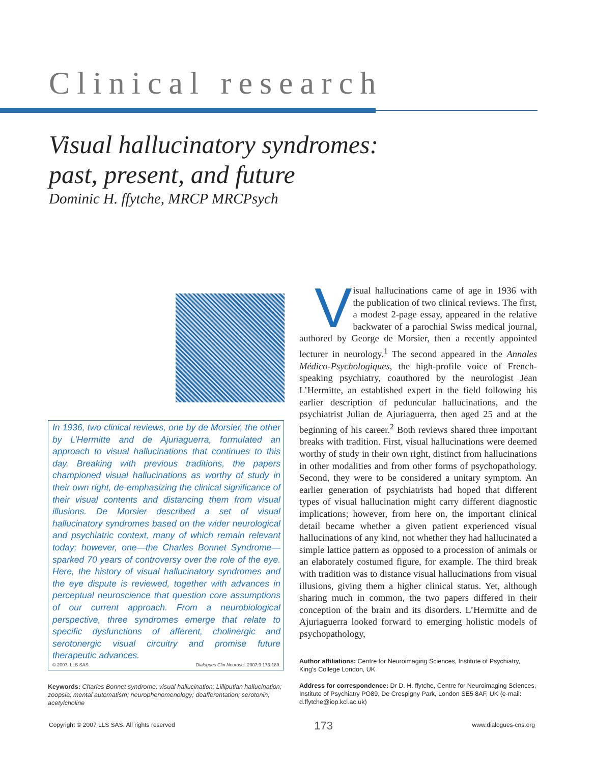Clinical research
Visual hallucinatory syndromes:
past, present, and future
Dominic H. ffytche, MRCP MRCPsych
In 1936, two clinical reviews, one by de Morsier, the other by L’Hermitte and de Ajuriaguerra, formulated an approach to visual hallucinations that continues to this day. Breaking with previous traditions, the papers championed visual hallucinations as worthy of study in their own right, de-emphasizing the clinical significance of their visual contents and distancing them from visual illusions. De Morsier described a set of visual hallucinatory syndromes based on the wider neurological and psychiatric context, many of which remain relevant today; however, one—the Charles Bonnet Syndrome—sparked 70 years of controversy over the role of the eye. Here, the history of visual hallucinatory syndromes and the eye dispute is reviewed, together with advances in perceptual neuroscience that question core assumptions of our current approach. From a neurobiological perspective, three syndromes emerge that relate to specific dysfunctions of afferent, cholinergic and serotonergic visual circuitry and promise future therapeutic advances.
© 2007, LLS SAS Dialogues Clin Neurosci. 2007;9:173-189.
Keywords: Charles Bonnet syndrome; visual hallucination; Lilliputian hallucination; zoopsia; mental automatism; neurophenomenology; deafferentation; serotonin; acetylcholine
Visual hallucinations came of age in 1936 with the publication of two clinical reviews. The first, a modest 2-page essay, appeared in the relative backwater of a parochial Swiss medical journal, authored by George de Morsier, then a recently appointed lecturer in neurology.<sup>1</sup> The second appeared in the Annales Médico-Psychologiques, the high-profile voice of French-speaking psychiatry, coauthored by the neurologist Jean L’Hermitte, an established expert in the field following his earlier description of peduncular hallucinations, and the psychiatrist Julian de Ajuriaguerra, then aged 25 and at the beginning of his career.<sup>2</sup> Both reviews shared three important breaks with tradition. First, visual hallucinations were deemed worthy of study in their own right, distinct from hallucinations in other modalities and from other forms of psychopathology. Second, they were to be considered a unitary symptom. An earlier generation of psychiatrists had hoped that different types of visual hallucination might carry different diagnostic implications; however, from here on, the important clinical detail became whether a given patient experienced visual hallucinations of any kind, not whether they had hallucinated a simple lattice pattern as opposed to a procession of animals or an elaborately costumed figure, for example. The third break with tradition was to distance visual hallucinations from visual illusions, giving them a higher clinical status. Yet, although sharing much in common, the two papers differed in their conception of the brain and its disorders. L’Hermitte and de Ajuriaguerra looked forward to emerging holistic models of psychopathology,
Author affiliations: Centre for Neuroimaging Sciences, Institute of Psychiatry, King’s College London, UK
Address for correspondence: Dr D. H. ffytche, Centre for Neuroimaging Sciences, Institute of Psychiatry PO89, De Crespigny Park, London SE5 8AF, UK (e-mail: d.ffytche@iop.kcl.ac.uk)
Copyright © 2007 LLS SAS. All rights reserved 173 www.dialogues-cns.org